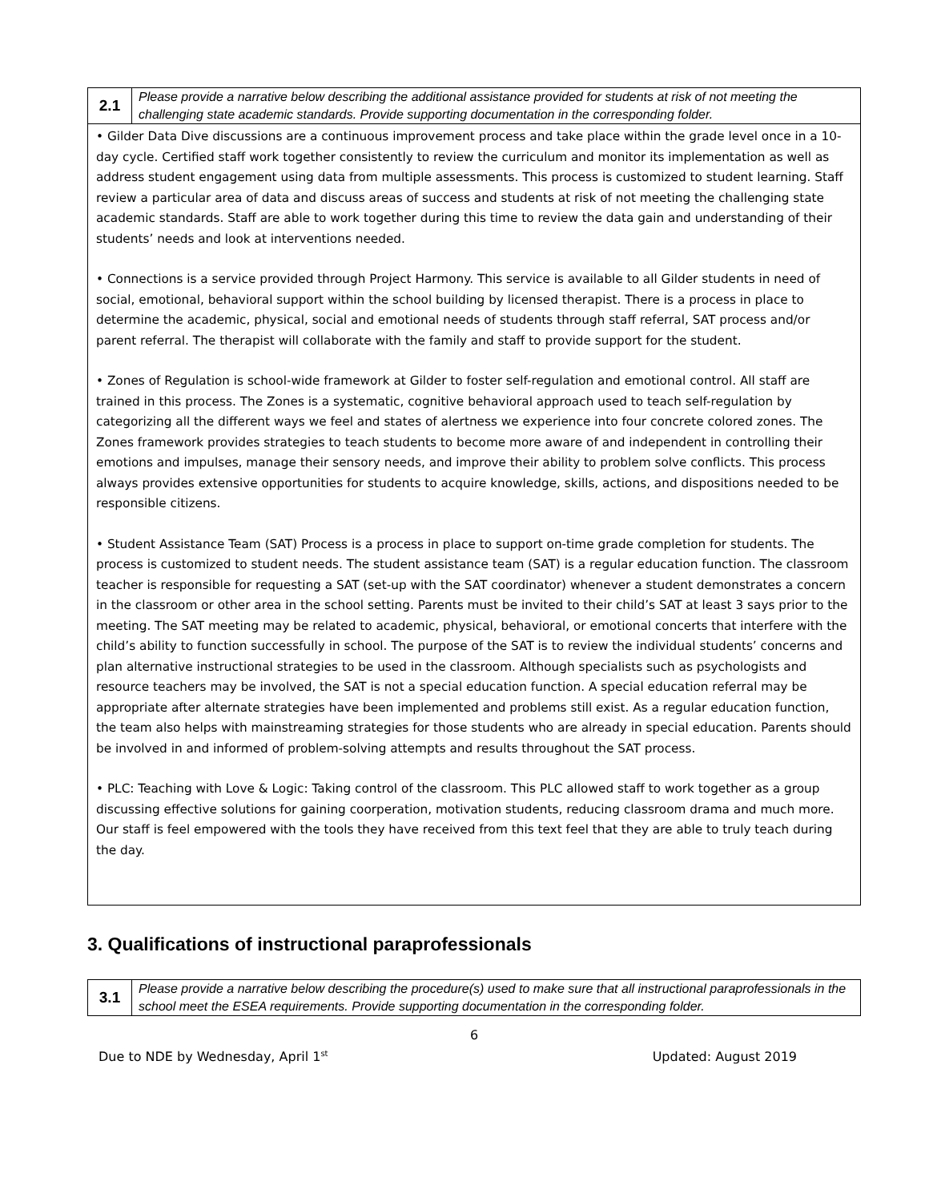| 2.1 | Please provide a narrative below describing the additional assistance provided for students at risk of not meeting the challenging state academic standards. Provide supporting documentation in the corresponding folder. |
| • Gilder Data Dive discussions are a continuous improvement process and take place within the grade level once in a 10-day cycle. Certified staff work together consistently to review the curriculum and monitor its implementation as well as address student engagement using data from multiple assessments. This process is customized to student learning. Staff review a particular area of data and discuss areas of success and students at risk of not meeting the challenging state academic standards. Staff are able to work together during this time to review the data gain and understanding of their students’ needs and look at interventions needed. • Connections is a service provided through Project Harmony. This service is available to all Gilder students in need of social, emotional, behavioral support within the school building by licensed therapist. There is a process in place to determine the academic, physical, social and emotional needs of students through staff referral, SAT process and/or parent referral. The therapist will collaborate with the family and staff to provide support for the student. • Zones of Regulation is school-wide framework at Gilder to foster self-regulation and emotional control. All staff are trained in this process. The Zones is a systematic, cognitive behavioral approach used to teach self-regulation by categorizing all the different ways we feel and states of alertness we experience into four concrete colored zones. The Zones framework provides strategies to teach students to become more aware of and independent in controlling their emotions and impulses, manage their sensory needs, and improve their ability to problem solve conflicts. This process always provides extensive opportunities for students to acquire knowledge, skills, actions, and dispositions needed to be responsible citizens. • Student Assistance Team (SAT) Process is a process in place to support on-time grade completion for students. The process is customized to student needs. The student assistance team (SAT) is a regular education function. The classroom teacher is responsible for requesting a SAT (set-up with the SAT coordinator) whenever a student demonstrates a concern in the classroom or other area in the school setting. Parents must be invited to their child’s SAT at least 3 says prior to the meeting. The SAT meeting may be related to academic, physical, behavioral, or emotional concerts that interfere with the child’s ability to function successfully in school. The purpose of the SAT is to review the individual students’ concerns and plan alternative instructional strategies to be used in the classroom. Although specialists such as psychologists and resource teachers may be involved, the SAT is not a special education function. A special education referral may be appropriate after alternate strategies have been implemented and problems still exist. As a regular education function, the team also helps with mainstreaming strategies for those students who are already in special education. Parents should be involved in and informed of problem-solving attempts and results throughout the SAT process. • PLC: Teaching with Love & Logic: Taking control of the classroom. This PLC allowed staff to work together as a group discussing effective solutions for gaining coorperation, motivation students, reducing classroom drama and much more. Our staff is feel empowered with the tools they have received from this text feel that they are able to truly teach during the day. | |
3. Qualifications of instructional paraprofessionals
| 3.1 | Please provide a narrative below describing the procedure(s) used to make sure that all instructional paraprofessionals in the school meet the ESEA requirements. Provide supporting documentation in the corresponding folder. |
6
Due to NDE by Wednesday, April 1<sup>st</sup> Updated: August 2019